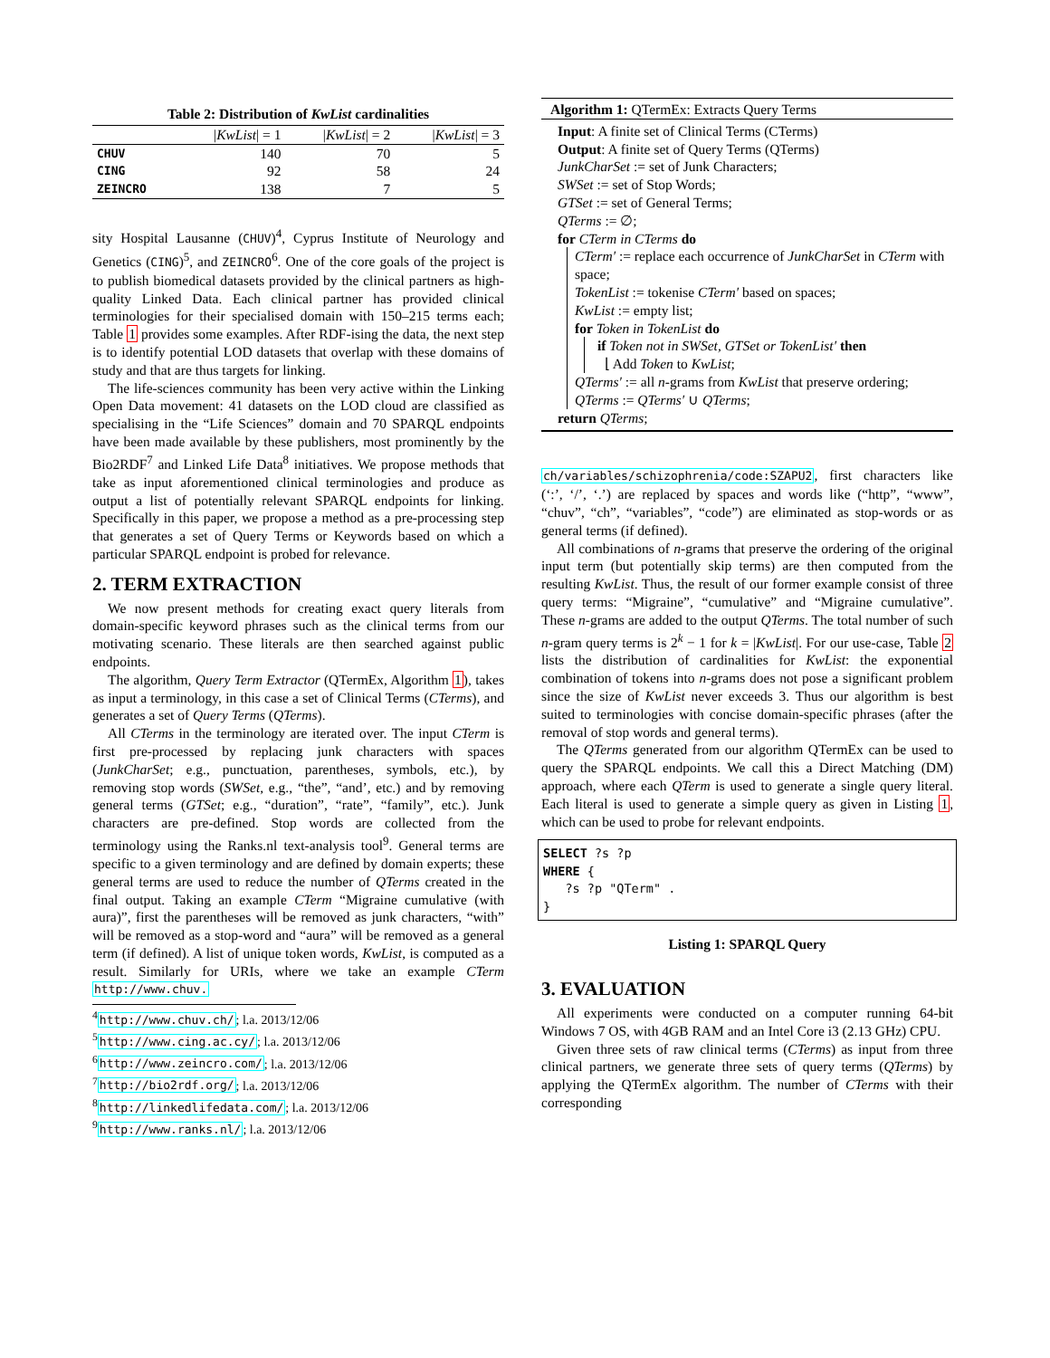Table 2: Distribution of KwList cardinalities
| | / KwList / = 1 | / KwList / = 2 | / KwList / = 3 |
| --- | --- | --- | --- |
| CHUV | 140 | 70 | 5 |
| CING | 92 | 58 | 24 |
| ZEINCRO | 138 | 7 | 5 |
sity Hospital Lausanne (CHUV)<sup>4</sup>, Cyprus Institute of Neurology and Genetics (CING)<sup>5</sup>, and ZEINCRO<sup>6</sup>. One of the core goals of the project is to publish biomedical datasets provided by the clinical partners as high-quality Linked Data. Each clinical partner has provided clinical terminologies for their specialised domain with 150–215 terms each; Table 1 provides some examples. After RDF-ising the data, the next step is to identify potential LOD datasets that overlap with these domains of study and that are thus targets for linking.
The life-sciences community has been very active within the Linking Open Data movement: 41 datasets on the LOD cloud are classified as specialising in the “Life Sciences” domain and 70 SPARQL endpoints have been made available by these publishers, most prominently by the Bio2RDF<sup>7</sup> and Linked Life Data<sup>8</sup> initiatives. We propose methods that take as input aforementioned clinical terminologies and produce as output a list of potentially relevant SPARQL endpoints for linking. Specifically in this paper, we propose a method as a pre-processing step that generates a set of Query Terms or Keywords based on which a particular SPARQL endpoint is probed for relevance.
2. TERM EXTRACTION
We now present methods for creating exact query literals from domain-specific keyword phrases such as the clinical terms from our motivating scenario. These literals are then searched against public endpoints.
The algorithm, Query Term Extractor (QTermEx, Algorithm 1), takes as input a terminology, in this case a set of Clinical Terms (CTerms), and generates a set of Query Terms (QTerms).
All CTerms in the terminology are iterated over. The input CTerm is first pre-processed by replacing junk characters with spaces (JunkCharSet; e.g., punctuation, parentheses, symbols, etc.), by removing stop words (SWSet, e.g., “the”, “and’, etc.) and by removing general terms (GTSet; e.g., “duration”, “rate”, “family”, etc.). Junk characters are pre-defined. Stop words are collected from the terminology using the Ranks.nl text-analysis tool<sup>9</sup>. General terms are specific to a given terminology and are defined by domain experts; these general terms are used to reduce the number of QTerms created in the final output. Taking an example CTerm “Migraine cumulative (with aura)”, first the parentheses will be removed as junk characters, “with” will be removed as a stop-word and “aura” will be removed as a general term (if defined). A list of unique token words, KwList, is computed as a result. Similarly for URIs, where we take an example CTerm http://www.chuv.
<sup>4</sup> http://www.chuv.ch/; l.a. 2013/12/06
<sup>5</sup> http://www.cing.ac.cy/; l.a. 2013/12/06
<sup>6</sup> http://www.zeincro.com/; l.a. 2013/12/06
<sup>7</sup> http://bio2rdf.org/; l.a. 2013/12/06
<sup>8</sup> http://linkedlifedata.com/; l.a. 2013/12/06
<sup>9</sup> http://www.ranks.nl/; l.a. 2013/12/06
Algorithm 1: QTermEx: Extracts Query Terms
Input: A finite set of Clinical Terms (CTerms)
Output: A finite set of Query Terms (QTerms)
JunkCharSet := set of Junk Characters;
SWSet := set of Stop Words;
GTSet := set of General Terms;
QTerms := ∅;
for CTerm in CTerms do
CTerm′ := replace each occurrence of JunkCharSet in CTerm with space;
TokenList := tokenise CTerm′ based on spaces;
KwList := empty list;
for Token in TokenList do
if Token not in SWSet, GTSet or TokenList′ then
⌊ Add Token to KwList;
QTerms′ := all n-grams from KwList that preserve ordering;
QTerms := QTerms′ ∪ QTerms;
return QTerms;
ch/variables/schizophrenia/code:SZAPU2, first characters like (‘:’, ‘/’, ‘.’) are replaced by spaces and words like (“http”, “www”, “chuv”, “ch”, “variables”, “code”) are eliminated as stop-words or as general terms (if defined).
All combinations of n-grams that preserve the ordering of the original input term (but potentially skip terms) are then computed from the resulting KwList. Thus, the result of our former example consist of three query terms: “Migraine”, “cumulative” and “Migraine cumulative”. These n-grams are added to the output QTerms. The total number of such n-gram query terms is 2<sup>k</sup> − 1 for k = |KwList|. For our use-case, Table 2 lists the distribution of cardinalities for KwList: the exponential combination of tokens into n-grams does not pose a significant problem since the size of KwList never exceeds 3. Thus our algorithm is best suited to terminologies with concise domain-specific phrases (after the removal of stop words and general terms).
The QTerms generated from our algorithm QTermEx can be used to query the SPARQL endpoints. We call this a Direct Matching (DM) approach, where each QTerm is used to generate a single query literal. Each literal is used to generate a simple query as given in Listing 1, which can be used to probe for relevant endpoints.
SELECT ?s ?p
WHERE {
?s ?p "QTerm" .
}
Listing 1: SPARQL Query
3. EVALUATION
All experiments were conducted on a computer running 64-bit Windows 7 OS, with 4GB RAM and an Intel Core i3 (2.13 GHz) CPU.
Given three sets of raw clinical terms (CTerms) as input from three clinical partners, we generate three sets of query terms (QTerms) by applying the QTermEx algorithm. The number of CTerms with their corresponding